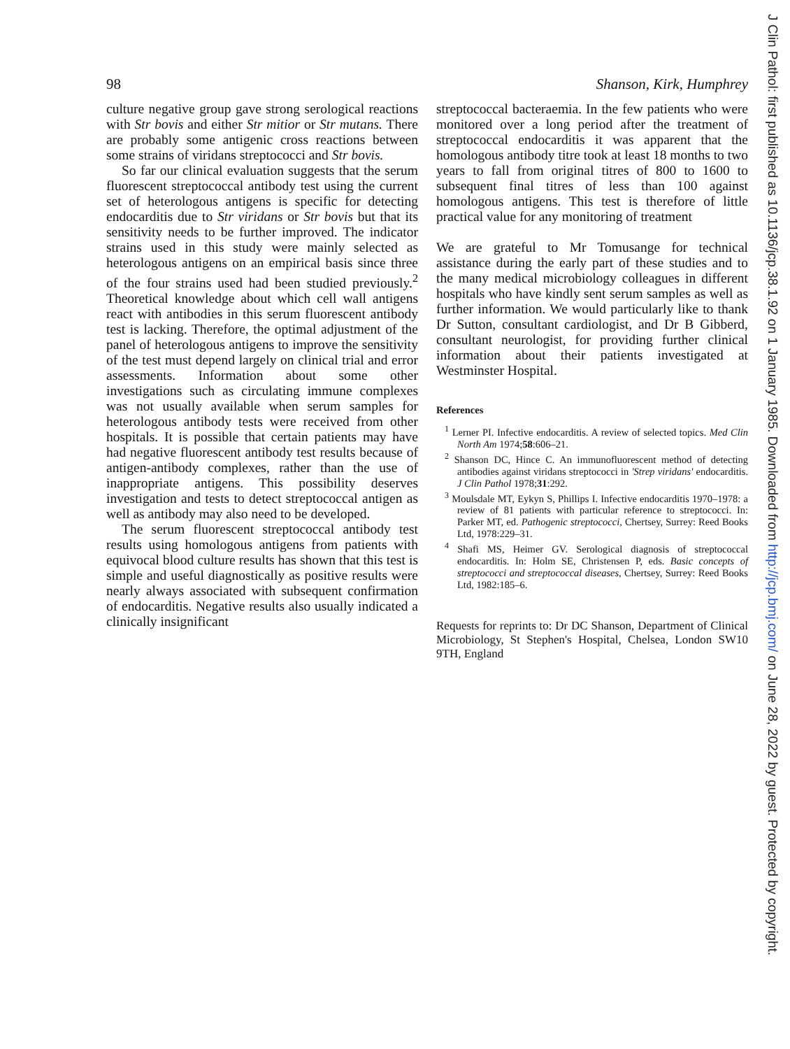98 Shanson, Kirk, Humphrey
culture negative group gave strong serological reactions with Str bovis and either Str mitior or Str mutans. There are probably some antigenic cross reactions between some strains of viridans streptococci and Str bovis.
So far our clinical evaluation suggests that the serum fluorescent streptococcal antibody test using the current set of heterologous antigens is specific for detecting endocarditis due to Str viridans or Str bovis but that its sensitivity needs to be further improved. The indicator strains used in this study were mainly selected as heterologous antigens on an empirical basis since three of the four strains used had been studied previously.<sup>2</sup> Theoretical knowledge about which cell wall antigens react with antibodies in this serum fluorescent antibody test is lacking. Therefore, the optimal adjustment of the panel of heterologous antigens to improve the sensitivity of the test must depend largely on clinical trial and error assessments. Information about some other investigations such as circulating immune complexes was not usually available when serum samples for heterologous antibody tests were received from other hospitals. It is possible that certain patients may have had negative fluorescent antibody test results because of antigen-antibody complexes, rather than the use of inappropriate antigens. This possibility deserves investigation and tests to detect streptococcal antigen as well as antibody may also need to be developed.
The serum fluorescent streptococcal antibody test results using homologous antigens from patients with equivocal blood culture results has shown that this test is simple and useful diagnostically as positive results were nearly always associated with subsequent confirmation of endocarditis. Negative results also usually indicated a clinically insignificant
streptococcal bacteraemia. In the few patients who were monitored over a long period after the treatment of streptococcal endocarditis it was apparent that the homologous antibody titre took at least 18 months to two years to fall from original titres of 800 to 1600 to subsequent final titres of less than 100 against homologous antigens. This test is therefore of little practical value for any monitoring of treatment
We are grateful to Mr Tomusange for technical assistance during the early part of these studies and to the many medical microbiology colleagues in different hospitals who have kindly sent serum samples as well as further information. We would particularly like to thank Dr Sutton, consultant cardiologist, and Dr B Gibberd, consultant neurologist, for providing further clinical information about their patients investigated at Westminster Hospital.
References
<sup>1</sup> Lerner PI. Infective endocarditis. A review of selected topics. Med Clin North Am 1974;58:606–21.
<sup>2</sup> Shanson DC, Hince C. An immunofluorescent method of detecting antibodies against viridans streptococci in 'Strep viridans' endocarditis. J Clin Pathol 1978;31:292.
<sup>3</sup> Moulsdale MT, Eykyn S, Phillips I. Infective endocarditis 1970–1978: a review of 81 patients with particular reference to streptococci. In: Parker MT, ed. Pathogenic streptococci, Chertsey, Surrey: Reed Books Ltd, 1978:229–31.
<sup>4</sup> Shafi MS, Heimer GV. Serological diagnosis of streptococcal endocarditis. In: Holm SE, Christensen P, eds. Basic concepts of streptococci and streptococcal diseases, Chertsey, Surrey: Reed Books Ltd, 1982:185–6.
Requests for reprints to: Dr DC Shanson, Department of Clinical Microbiology, St Stephen's Hospital, Chelsea, London SW10 9TH, England
J Clin Pathol: first published as 10.1136/jcp.38.1.92 on 1 January 1985. Downloaded from http://jcp.bmj.com/ on June 28, 2022 by guest. Protected by copyright.